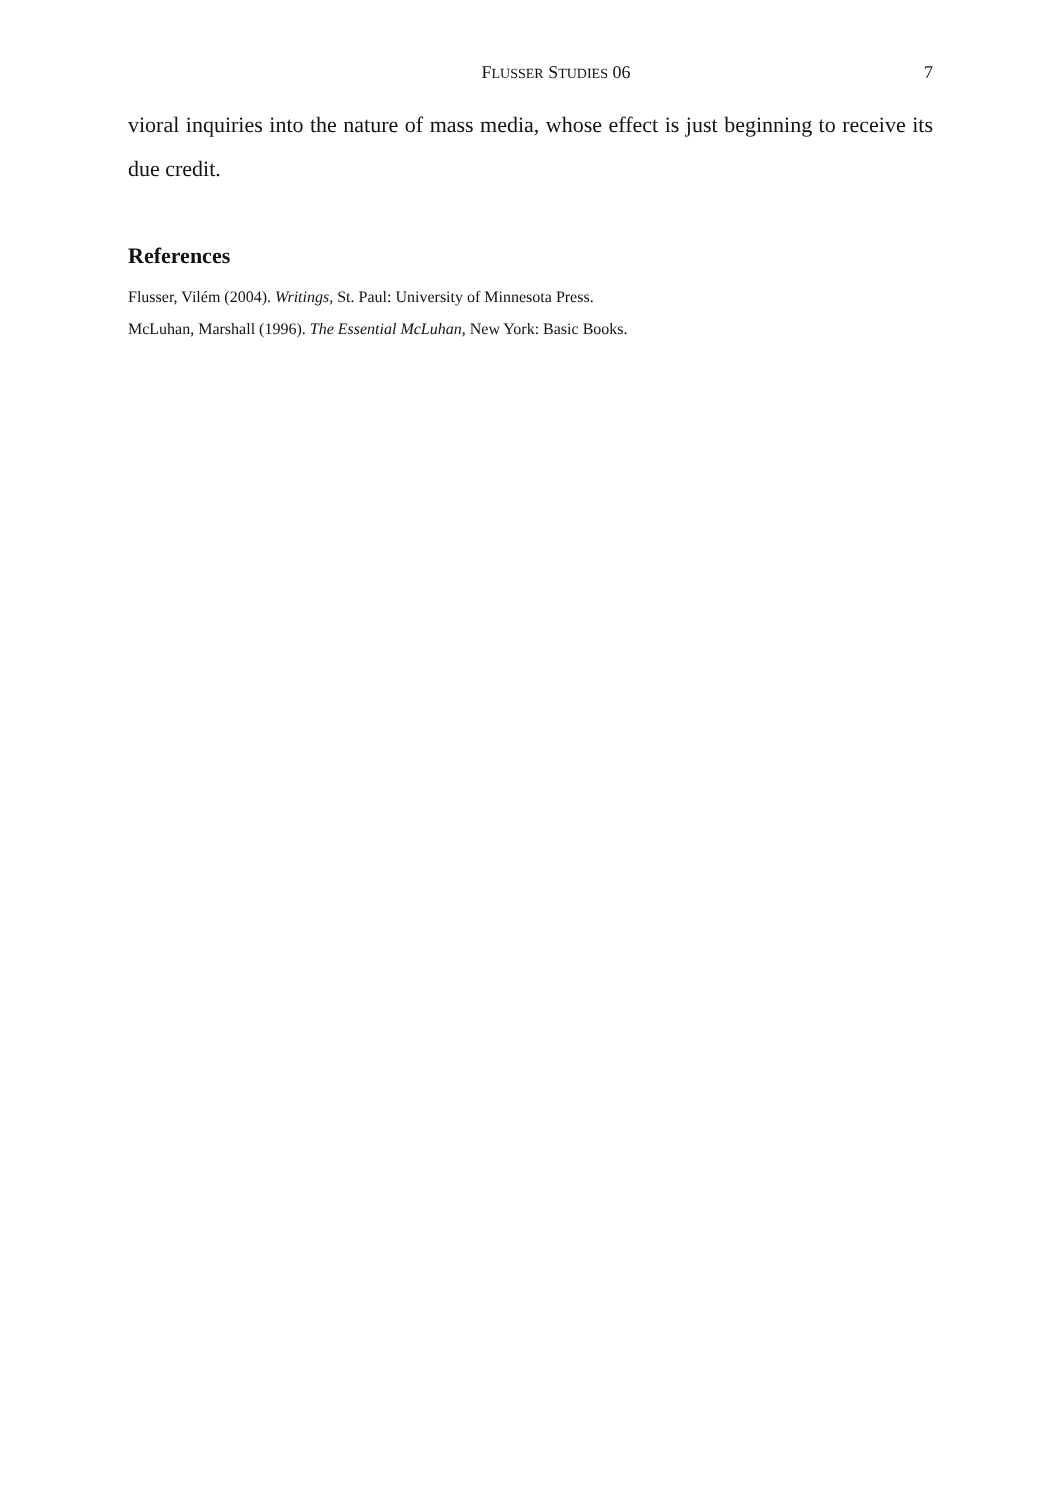FLUSSER STUDIES 06 7
vioral inquiries into the nature of mass media, whose effect is just beginning to receive its due credit.
References
Flusser, Vilém (2004). Writings, St. Paul: University of Minnesota Press.
McLuhan, Marshall (1996). The Essential McLuhan, New York: Basic Books.